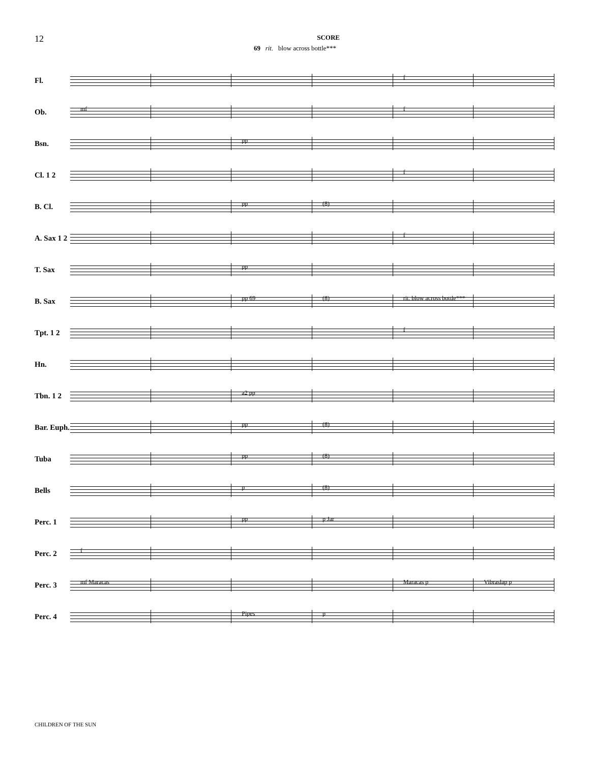12 SCORE
69 rit. blow across bottle***
Fl.
f
Ob.
mf f
Bsn.
pp
Cl. 1 2
f
B. Cl.
pp (8)
A. Sax 1 2
f
T. Sax
pp
B. Sax
pp 69 (8) rit. blow across bottle***
Tpt. 1 2
f
Hn.
Tbn. 1 2
a2 pp
Bar. Euph.
pp (8)
Tuba
pp (8)
Bells
p (8)
Perc. 1
pp p Jar
Perc. 2
f
Perc. 3
mf Maracas Maracas p Vibraslap p
Perc. 4
Pipes p
CHILDREN OF THE SUN